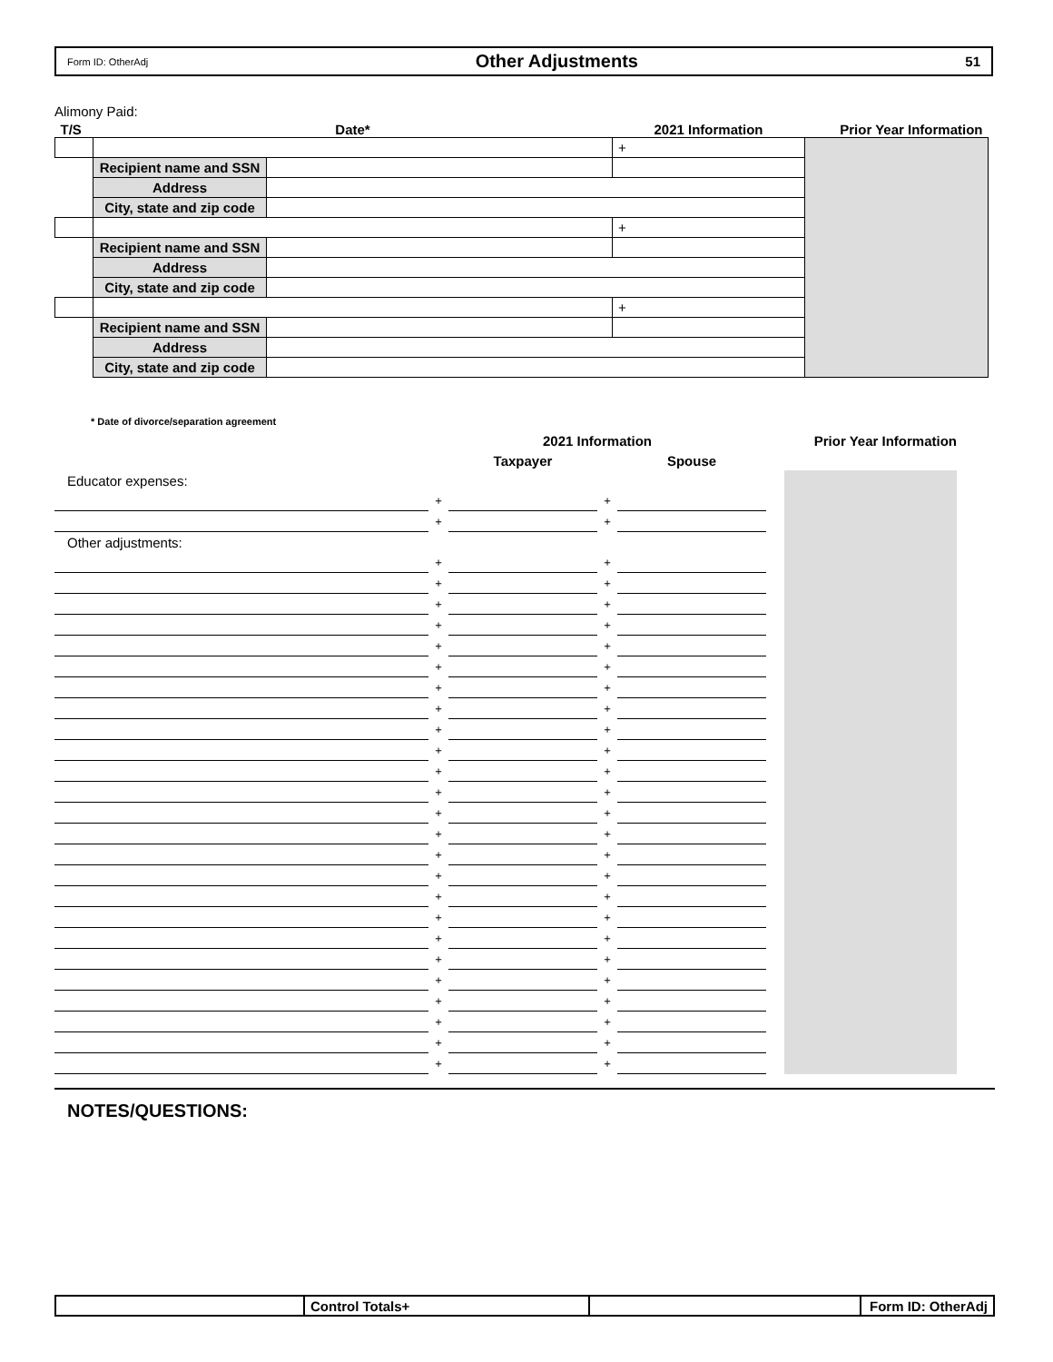Form ID: OtherAdj Other Adjustments 51
Alimony Paid:
| T/S | Date* | | 2021 Information | Prior Year Information |
| --- | --- | --- | --- | --- |
| | | | + | |
| | Recipient name and SSN | | | |
| | Address | | | |
| | City, state and zip code | | | |
| | | | + | |
| | Recipient name and SSN | | | |
| | Address | | | |
| | City, state and zip code | | | |
| | | | + | |
| | Recipient name and SSN | | | |
| | Address | | | |
| | City, state and zip code | | | |
* Date of divorce/separation agreement
| | 2021 Information | | | | | Prior Year Information |
| | | Taxpayer | | Spouse | | |
| Educator expenses: | | | | | | |
| | + | | + | | | |
| | + | | + | | | |
| Other adjustments: | | | | | | |
| | + | | + | | | |
| | + | | + | | | |
| | + | | + | | | |
| | + | | + | | | |
| | + | | + | | | |
| | + | | + | | | |
| | + | | + | | | |
| | + | | + | | | |
| | + | | + | | | |
| | + | | + | | | |
| | + | | + | | | |
| | + | | + | | | |
| | + | | + | | | |
| | + | | + | | | |
| | + | | + | | | |
| | + | | + | | | |
| | + | | + | | | |
| | + | | + | | | |
| | + | | + | | | |
| | + | | + | | | |
| | + | | + | | | |
| | + | | + | | | |
| | + | | + | | | |
| | + | | + | | | |
| | + | | + | | | |
NOTES/QUESTIONS:
| | Control Totals+ | | Form ID: OtherAdj |